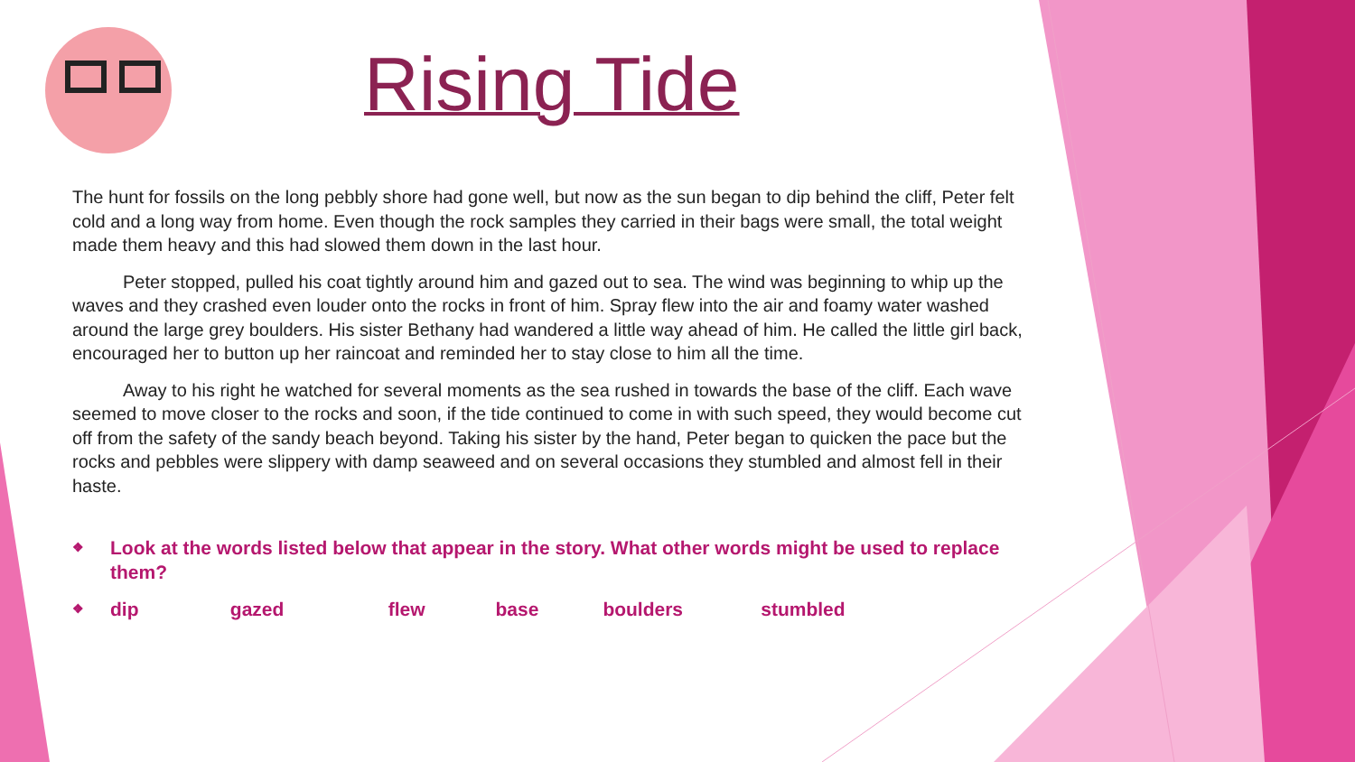Rising Tide
The hunt for fossils on the long pebbly shore had gone well, but now as the sun began to dip behind the cliff, Peter felt cold and a long way from home. Even though the rock samples they carried in their bags were small, the total weight made them heavy and this had slowed them down in the last hour.
Peter stopped, pulled his coat tightly around him and gazed out to sea. The wind was beginning to whip up the waves and they crashed even louder onto the rocks in front of him. Spray flew into the air and foamy water washed around the large grey boulders. His sister Bethany had wandered a little way ahead of him. He called the little girl back, encouraged her to button up her raincoat and reminded her to stay close to him all the time.
Away to his right he watched for several moments as the sea rushed in towards the base of the cliff. Each wave seemed to move closer to the rocks and soon, if the tide continued to come in with such speed, they would become cut off from the safety of the sandy beach beyond. Taking his sister by the hand, Peter began to quicken the pace but the rocks and pebbles were slippery with damp seaweed and on several occasions they stumbled and almost fell in their haste.
❖ Look at the words listed below that appear in the story. What other words might be used to replace them?
❖ dip gazed flew base boulders stumbled